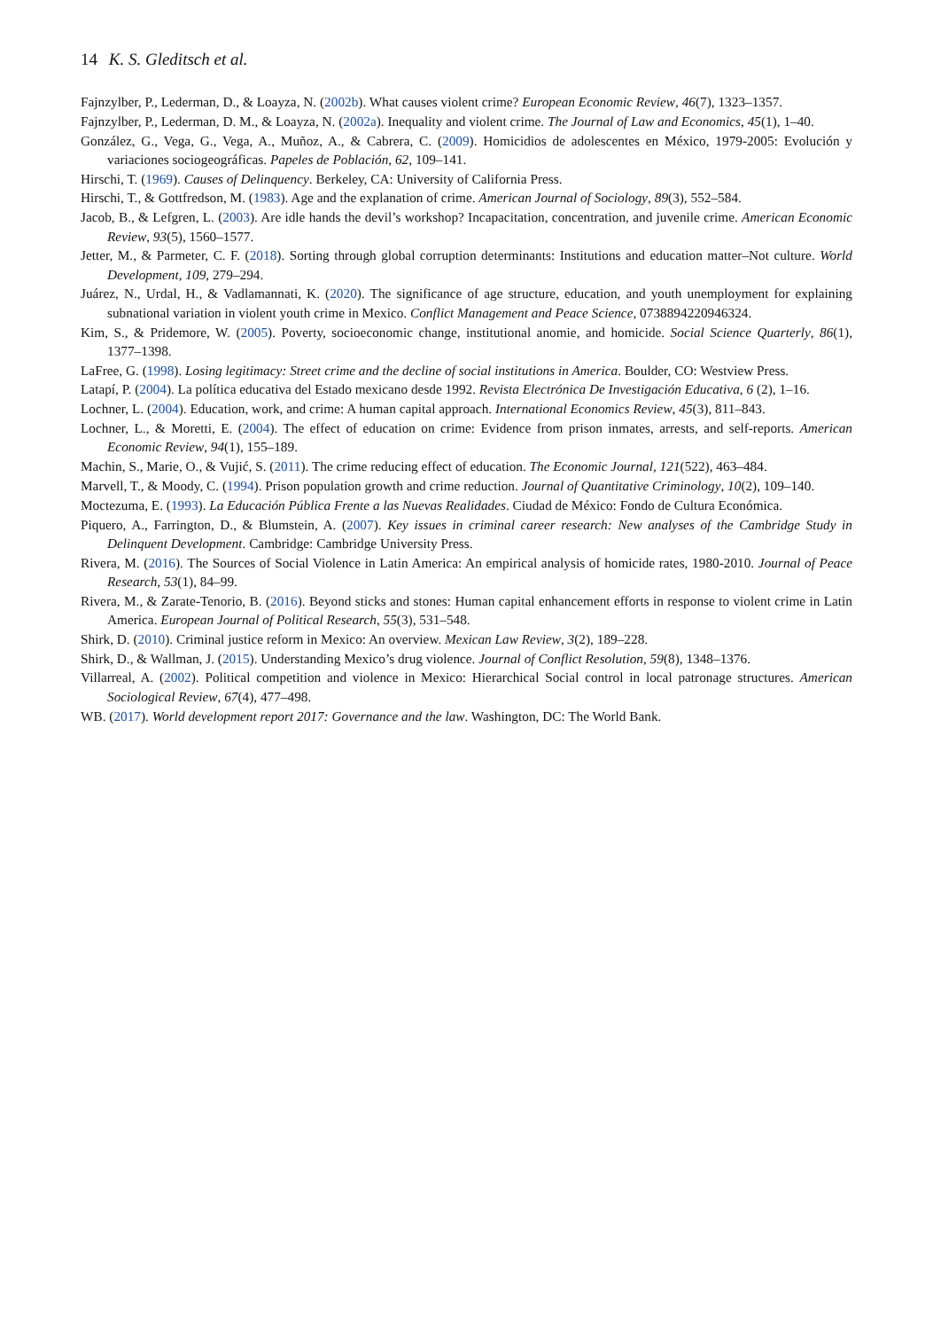14 K. S. Gleditsch et al.
Fajnzylber, P., Lederman, D., & Loayza, N. (2002b). What causes violent crime? European Economic Review, 46(7), 1323–1357.
Fajnzylber, P., Lederman, D. M., & Loayza, N. (2002a). Inequality and violent crime. The Journal of Law and Economics, 45(1), 1–40.
González, G., Vega, G., Vega, A., Muñoz, A., & Cabrera, C. (2009). Homicidios de adolescentes en México, 1979-2005: Evolución y variaciones sociogeográficas. Papeles de Población, 62, 109–141.
Hirschi, T. (1969). Causes of Delinquency. Berkeley, CA: University of California Press.
Hirschi, T., & Gottfredson, M. (1983). Age and the explanation of crime. American Journal of Sociology, 89(3), 552–584.
Jacob, B., & Lefgren, L. (2003). Are idle hands the devil’s workshop? Incapacitation, concentration, and juvenile crime. American Economic Review, 93(5), 1560–1577.
Jetter, M., & Parmeter, C. F. (2018). Sorting through global corruption determinants: Institutions and education matter–Not culture. World Development, 109, 279–294.
Juárez, N., Urdal, H., & Vadlamannati, K. (2020). The significance of age structure, education, and youth unemployment for explaining subnational variation in violent youth crime in Mexico. Conflict Management and Peace Science, 0738894220946324.
Kim, S., & Pridemore, W. (2005). Poverty, socioeconomic change, institutional anomie, and homicide. Social Science Quarterly, 86(1), 1377–1398.
LaFree, G. (1998). Losing legitimacy: Street crime and the decline of social institutions in America. Boulder, CO: Westview Press.
Latapí, P. (2004). La política educativa del Estado mexicano desde 1992. Revista Electrónica De Investigación Educativa, 6 (2), 1–16.
Lochner, L. (2004). Education, work, and crime: A human capital approach. International Economics Review, 45(3), 811–843.
Lochner, L., & Moretti, E. (2004). The effect of education on crime: Evidence from prison inmates, arrests, and self-reports. American Economic Review, 94(1), 155–189.
Machin, S., Marie, O., & Vujić, S. (2011). The crime reducing effect of education. The Economic Journal, 121(522), 463–484.
Marvell, T., & Moody, C. (1994). Prison population growth and crime reduction. Journal of Quantitative Criminology, 10(2), 109–140.
Moctezuma, E. (1993). La Educación Pública Frente a las Nuevas Realidades. Ciudad de México: Fondo de Cultura Económica.
Piquero, A., Farrington, D., & Blumstein, A. (2007). Key issues in criminal career research: New analyses of the Cambridge Study in Delinquent Development. Cambridge: Cambridge University Press.
Rivera, M. (2016). The Sources of Social Violence in Latin America: An empirical analysis of homicide rates, 1980-2010. Journal of Peace Research, 53(1), 84–99.
Rivera, M., & Zarate-Tenorio, B. (2016). Beyond sticks and stones: Human capital enhancement efforts in response to violent crime in Latin America. European Journal of Political Research, 55(3), 531–548.
Shirk, D. (2010). Criminal justice reform in Mexico: An overview. Mexican Law Review, 3(2), 189–228.
Shirk, D., & Wallman, J. (2015). Understanding Mexico’s drug violence. Journal of Conflict Resolution, 59(8), 1348–1376.
Villarreal, A. (2002). Political competition and violence in Mexico: Hierarchical Social control in local patronage structures. American Sociological Review, 67(4), 477–498.
WB. (2017). World development report 2017: Governance and the law. Washington, DC: The World Bank.